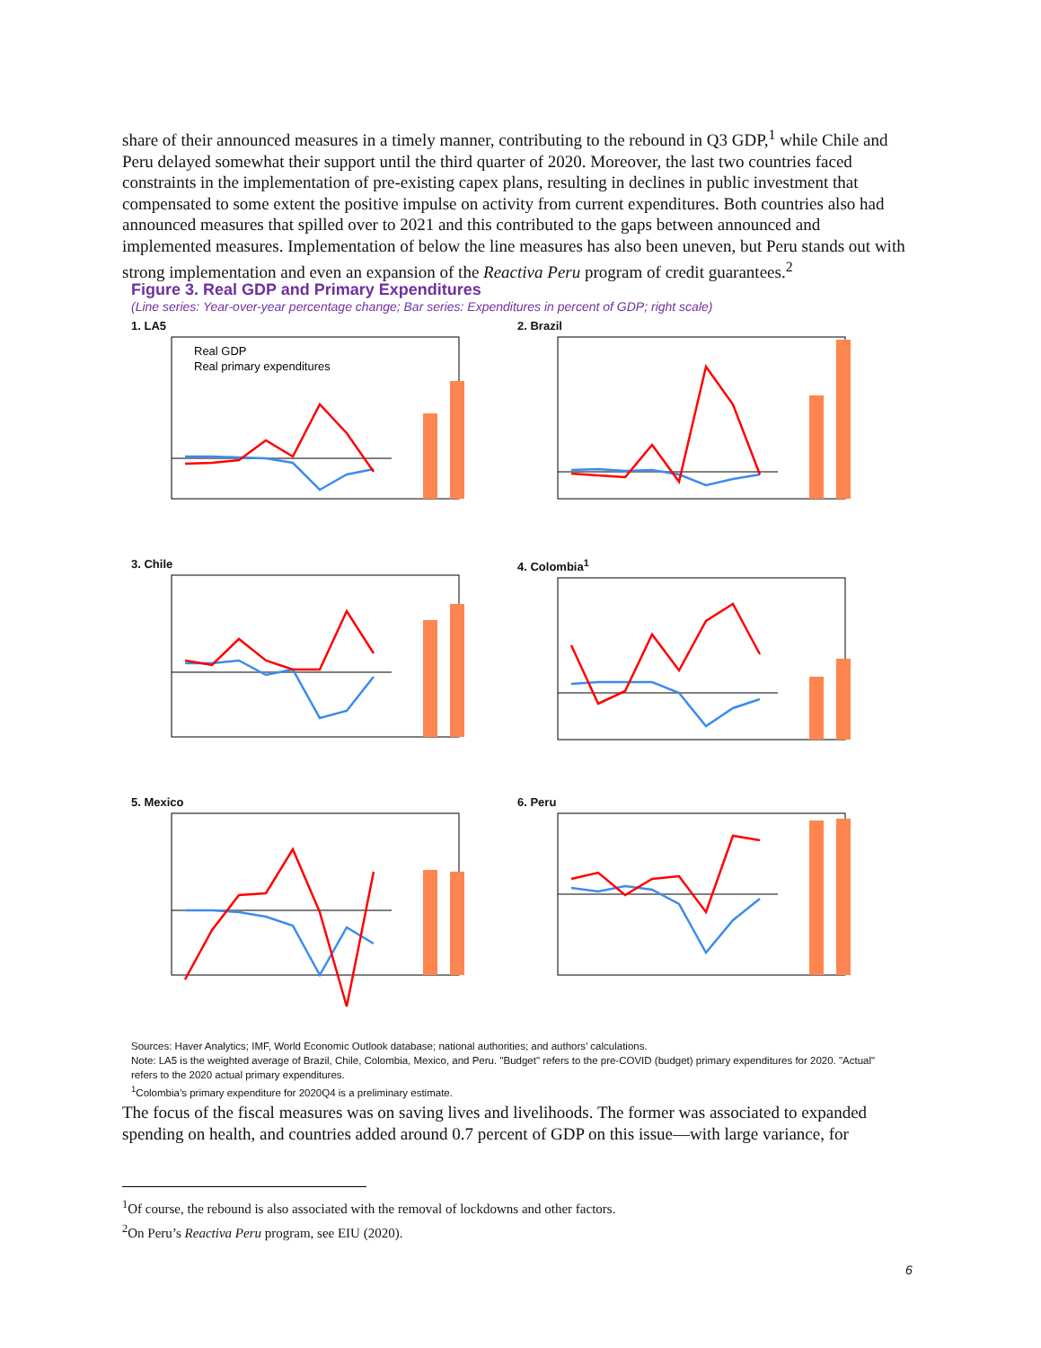share of their announced measures in a timely manner, contributing to the rebound in Q3 GDP,<sup>1</sup> while Chile and Peru delayed somewhat their support until the third quarter of 2020. Moreover, the last two countries faced constraints in the implementation of pre-existing capex plans, resulting in declines in public investment that compensated to some extent the positive impulse on activity from current expenditures. Both countries also had announced measures that spilled over to 2021 and this contributed to the gaps between announced and implemented measures. Implementation of below the line measures has also been uneven, but Peru stands out with strong implementation and even an expansion of the Reactiva Peru program of credit guarantees.<sup>2</sup>
Figure 3. Real GDP and Primary Expenditures
(Line series: Year-over-year percentage change; Bar series: Expenditures in percent of GDP; right scale)
1. LA5
Real GDP
Real primary expenditures
2. Brazil
3. Chile
4. Colombia<sup>1</sup>
5. Mexico
6. Peru
Sources: Haver Analytics; IMF, World Economic Outlook database; national authorities; and authors’ calculations.
Note: LA5 is the weighted average of Brazil, Chile, Colombia, Mexico, and Peru. "Budget" refers to the pre-COVID (budget) primary expenditures for 2020. "Actual" refers to the 2020 actual primary expenditures.
<sup>1</sup> Colombia’s primary expenditure for 2020Q4 is a preliminary estimate.
The focus of the fiscal measures was on saving lives and livelihoods. The former was associated to expanded spending on health, and countries added around 0.7 percent of GDP on this issue—with large variance, for
<sup>1</sup> Of course, the rebound is also associated with the removal of lockdowns and other factors.
<sup>2</sup> On Peru’s Reactiva Peru program, see EIU (2020).
6